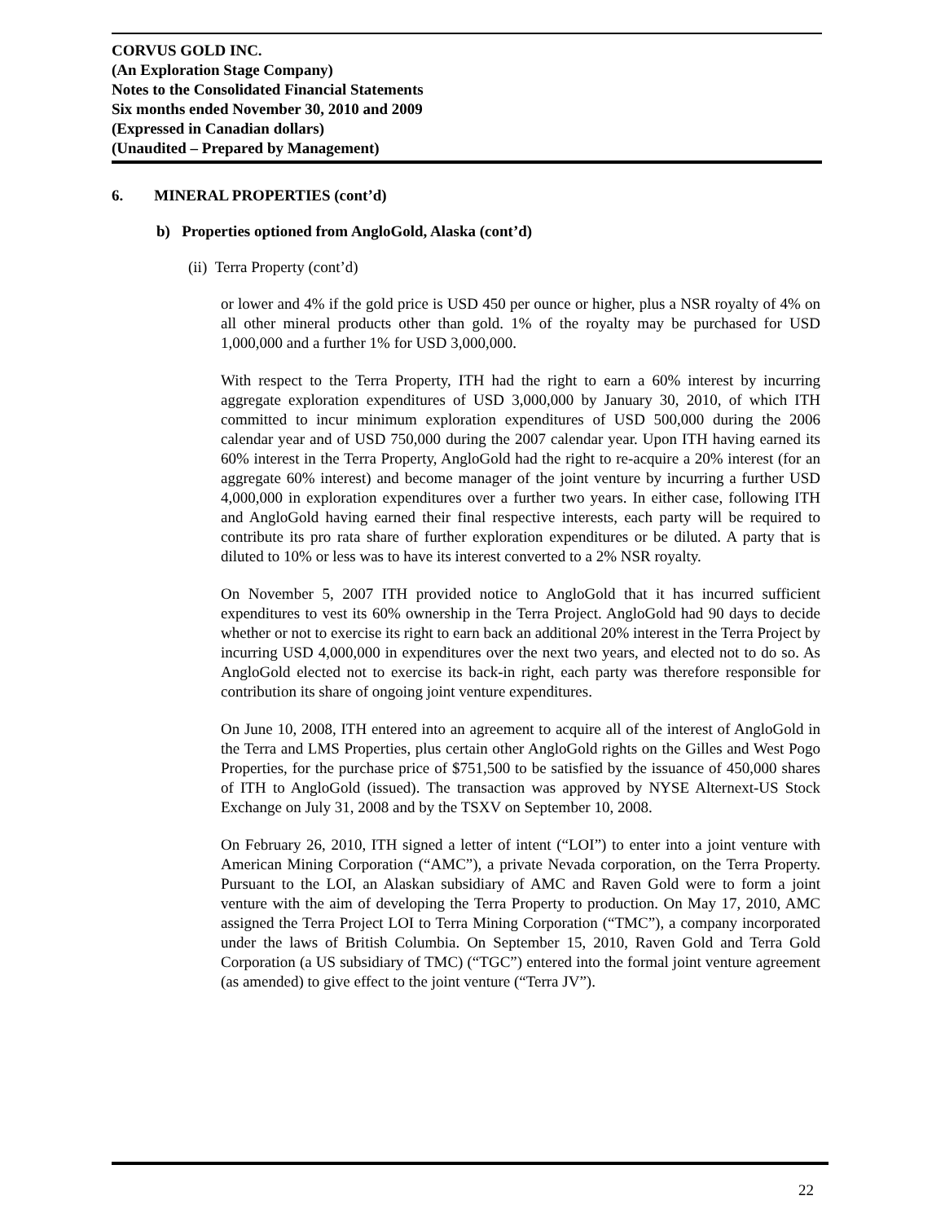CORVUS GOLD INC.
(An Exploration Stage Company)
Notes to the Consolidated Financial Statements
Six months ended November 30, 2010 and 2009
(Expressed in Canadian dollars)
(Unaudited – Prepared by Management)
6. MINERAL PROPERTIES (cont’d)
b) Properties optioned from AngloGold, Alaska (cont’d)
(ii) Terra Property (cont’d)
or lower and 4% if the gold price is USD 450 per ounce or higher, plus a NSR royalty of 4% on all other mineral products other than gold. 1% of the royalty may be purchased for USD 1,000,000 and a further 1% for USD 3,000,000.
With respect to the Terra Property, ITH had the right to earn a 60% interest by incurring aggregate exploration expenditures of USD 3,000,000 by January 30, 2010, of which ITH committed to incur minimum exploration expenditures of USD 500,000 during the 2006 calendar year and of USD 750,000 during the 2007 calendar year. Upon ITH having earned its 60% interest in the Terra Property, AngloGold had the right to re-acquire a 20% interest (for an aggregate 60% interest) and become manager of the joint venture by incurring a further USD 4,000,000 in exploration expenditures over a further two years. In either case, following ITH and AngloGold having earned their final respective interests, each party will be required to contribute its pro rata share of further exploration expenditures or be diluted. A party that is diluted to 10% or less was to have its interest converted to a 2% NSR royalty.
On November 5, 2007 ITH provided notice to AngloGold that it has incurred sufficient expenditures to vest its 60% ownership in the Terra Project. AngloGold had 90 days to decide whether or not to exercise its right to earn back an additional 20% interest in the Terra Project by incurring USD 4,000,000 in expenditures over the next two years, and elected not to do so. As AngloGold elected not to exercise its back-in right, each party was therefore responsible for contribution its share of ongoing joint venture expenditures.
On June 10, 2008, ITH entered into an agreement to acquire all of the interest of AngloGold in the Terra and LMS Properties, plus certain other AngloGold rights on the Gilles and West Pogo Properties, for the purchase price of $751,500 to be satisfied by the issuance of 450,000 shares of ITH to AngloGold (issued). The transaction was approved by NYSE Alternext-US Stock Exchange on July 31, 2008 and by the TSXV on September 10, 2008.
On February 26, 2010, ITH signed a letter of intent (“LOI”) to enter into a joint venture with American Mining Corporation (“AMC”), a private Nevada corporation, on the Terra Property. Pursuant to the LOI, an Alaskan subsidiary of AMC and Raven Gold were to form a joint venture with the aim of developing the Terra Property to production. On May 17, 2010, AMC assigned the Terra Project LOI to Terra Mining Corporation (“TMC”), a company incorporated under the laws of British Columbia. On September 15, 2010, Raven Gold and Terra Gold Corporation (a US subsidiary of TMC) (“TGC”) entered into the formal joint venture agreement (as amended) to give effect to the joint venture (“Terra JV”).
22